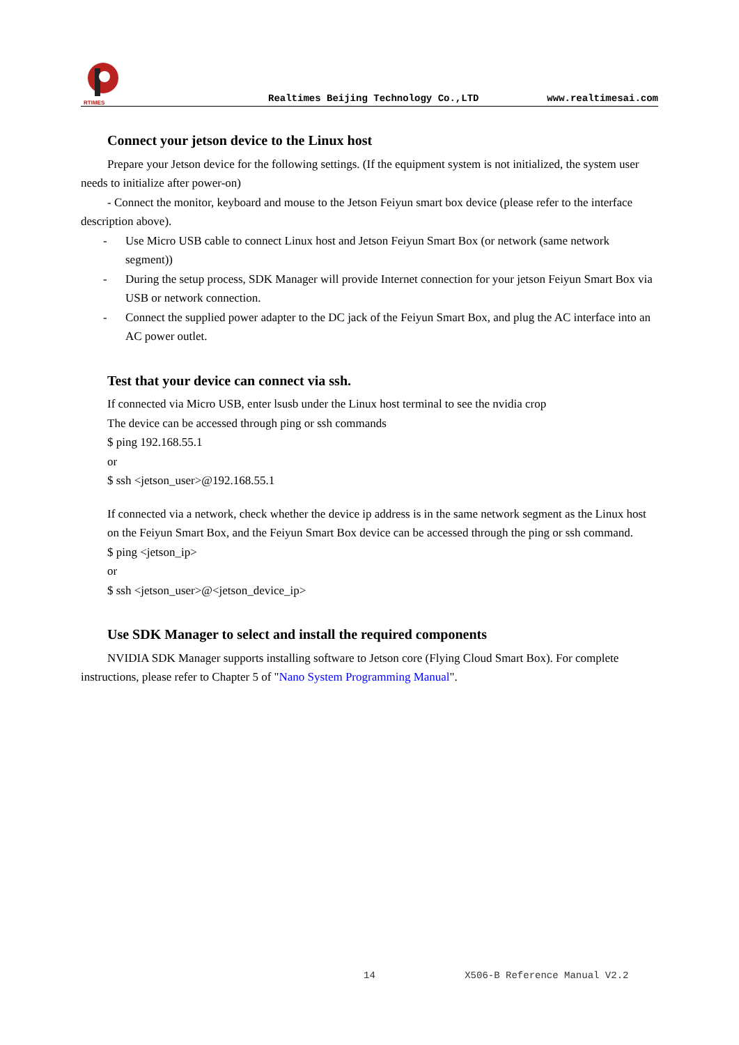RTIMES
Realtimes Beijing Technology Co.,LTD www.realtimesai.com
Connect your jetson device to the Linux host
Prepare your Jetson device for the following settings. (If the equipment system is not initialized, the system user needs to initialize after power-on)
- Connect the monitor, keyboard and mouse to the Jetson Feiyun smart box device (please refer to the interface description above).
- Use Micro USB cable to connect Linux host and Jetson Feiyun Smart Box (or network (same network segment))
- During the setup process, SDK Manager will provide Internet connection for your jetson Feiyun Smart Box via USB or network connection.
- Connect the supplied power adapter to the DC jack of the Feiyun Smart Box, and plug the AC interface into an AC power outlet.
Test that your device can connect via ssh.
If connected via Micro USB, enter lsusb under the Linux host terminal to see the nvidia crop
The device can be accessed through ping or ssh commands
$ ping 192.168.55.1
or
$ ssh <jetson_user>@192.168.55.1
If connected via a network, check whether the device ip address is in the same network segment as the Linux host on the Feiyun Smart Box, and the Feiyun Smart Box device can be accessed through the ping or ssh command.
$ ping <jetson_ip>
or
$ ssh <jetson_user>@<jetson_device_ip>
Use SDK Manager to select and install the required components
NVIDIA SDK Manager supports installing software to Jetson core (Flying Cloud Smart Box). For complete instructions, please refer to Chapter 5 of "Nano System Programming Manual".
14 X506-B Reference Manual V2.2